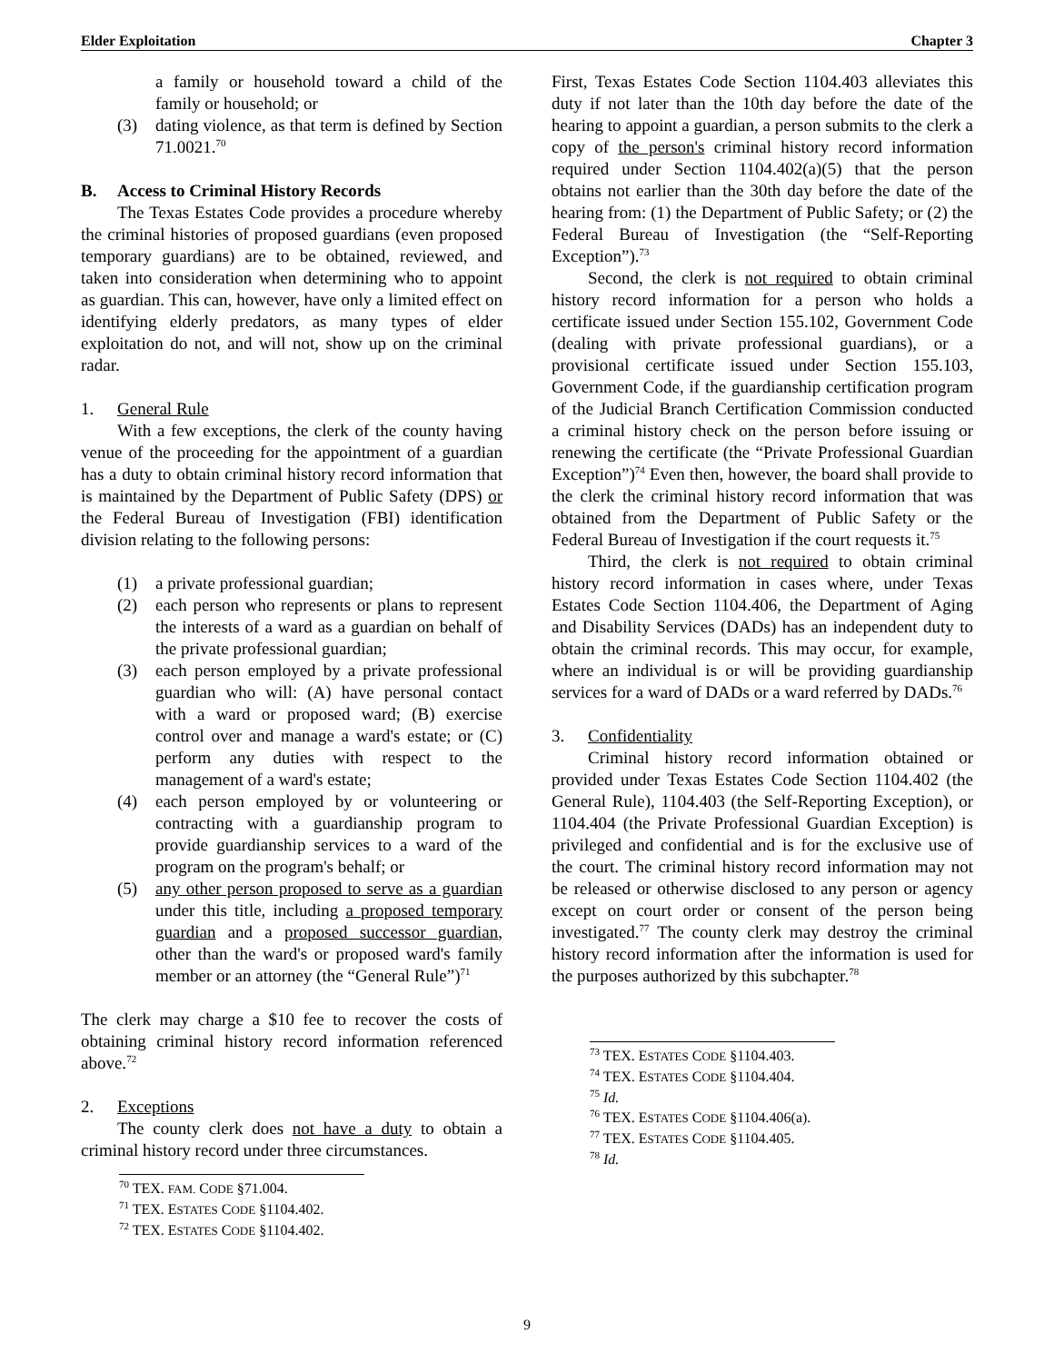Elder Exploitation Chapter 3
a family or household toward a child of the family or household; or
(3) dating violence, as that term is defined by Section 71.0021.<sup>70</sup>
B. Access to Criminal History Records
The Texas Estates Code provides a procedure whereby the criminal histories of proposed guardians (even proposed temporary guardians) are to be obtained, reviewed, and taken into consideration when determining who to appoint as guardian. This can, however, have only a limited effect on identifying elderly predators, as many types of elder exploitation do not, and will not, show up on the criminal radar.
1. General Rule
With a few exceptions, the clerk of the county having venue of the proceeding for the appointment of a guardian has a duty to obtain criminal history record information that is maintained by the Department of Public Safety (DPS) or the Federal Bureau of Investigation (FBI) identification division relating to the following persons:
(1) a private professional guardian;
(2) each person who represents or plans to represent the interests of a ward as a guardian on behalf of the private professional guardian;
(3) each person employed by a private professional guardian who will: (A) have personal contact with a ward or proposed ward; (B) exercise control over and manage a ward's estate; or (C) perform any duties with respect to the management of a ward's estate;
(4) each person employed by or volunteering or contracting with a guardianship program to provide guardianship services to a ward of the program on the program's behalf; or
(5) any other person proposed to serve as a guardian under this title, including a proposed temporary guardian and a proposed successor guardian, other than the ward's or proposed ward's family member or an attorney (the “General Rule”)<sup>71</sup>
The clerk may charge a $10 fee to recover the costs of obtaining criminal history record information referenced above.<sup>72</sup>
2. Exceptions
The county clerk does not have a duty to obtain a criminal history record under three circumstances.
<sup>70</sup> TEX. FAM. CODE §71.004.
<sup>71</sup> TEX. ESTATES CODE §1104.402.
<sup>72</sup> TEX. ESTATES CODE §1104.402.
First, Texas Estates Code Section 1104.403 alleviates this duty if not later than the 10th day before the date of the hearing to appoint a guardian, a person submits to the clerk a copy of the person's criminal history record information required under Section 1104.402(a)(5) that the person obtains not earlier than the 30th day before the date of the hearing from: (1) the Department of Public Safety; or (2) the Federal Bureau of Investigation (the “Self-Reporting Exception”).<sup>73</sup>
Second, the clerk is not required to obtain criminal history record information for a person who holds a certificate issued under Section 155.102, Government Code (dealing with private professional guardians), or a provisional certificate issued under Section 155.103, Government Code, if the guardianship certification program of the Judicial Branch Certification Commission conducted a criminal history check on the person before issuing or renewing the certificate (the “Private Professional Guardian Exception”)<sup>74</sup> Even then, however, the board shall provide to the clerk the criminal history record information that was obtained from the Department of Public Safety or the Federal Bureau of Investigation if the court requests it.<sup>75</sup>
Third, the clerk is not required to obtain criminal history record information in cases where, under Texas Estates Code Section 1104.406, the Department of Aging and Disability Services (DADs) has an independent duty to obtain the criminal records. This may occur, for example, where an individual is or will be providing guardianship services for a ward of DADs or a ward referred by DADs.<sup>76</sup>
3. Confidentiality
Criminal history record information obtained or provided under Texas Estates Code Section 1104.402 (the General Rule), 1104.403 (the Self-Reporting Exception), or 1104.404 (the Private Professional Guardian Exception) is privileged and confidential and is for the exclusive use of the court. The criminal history record information may not be released or otherwise disclosed to any person or agency except on court order or consent of the person being investigated.<sup>77</sup> The county clerk may destroy the criminal history record information after the information is used for the purposes authorized by this subchapter.<sup>78</sup>
<sup>73</sup> TEX. ESTATES CODE §1104.403.
<sup>74</sup> TEX. ESTATES CODE §1104.404.
<sup>75</sup> Id.
<sup>76</sup> TEX. ESTATES CODE §1104.406(a).
<sup>77</sup> TEX. ESTATES CODE §1104.405.
<sup>78</sup> Id.
9